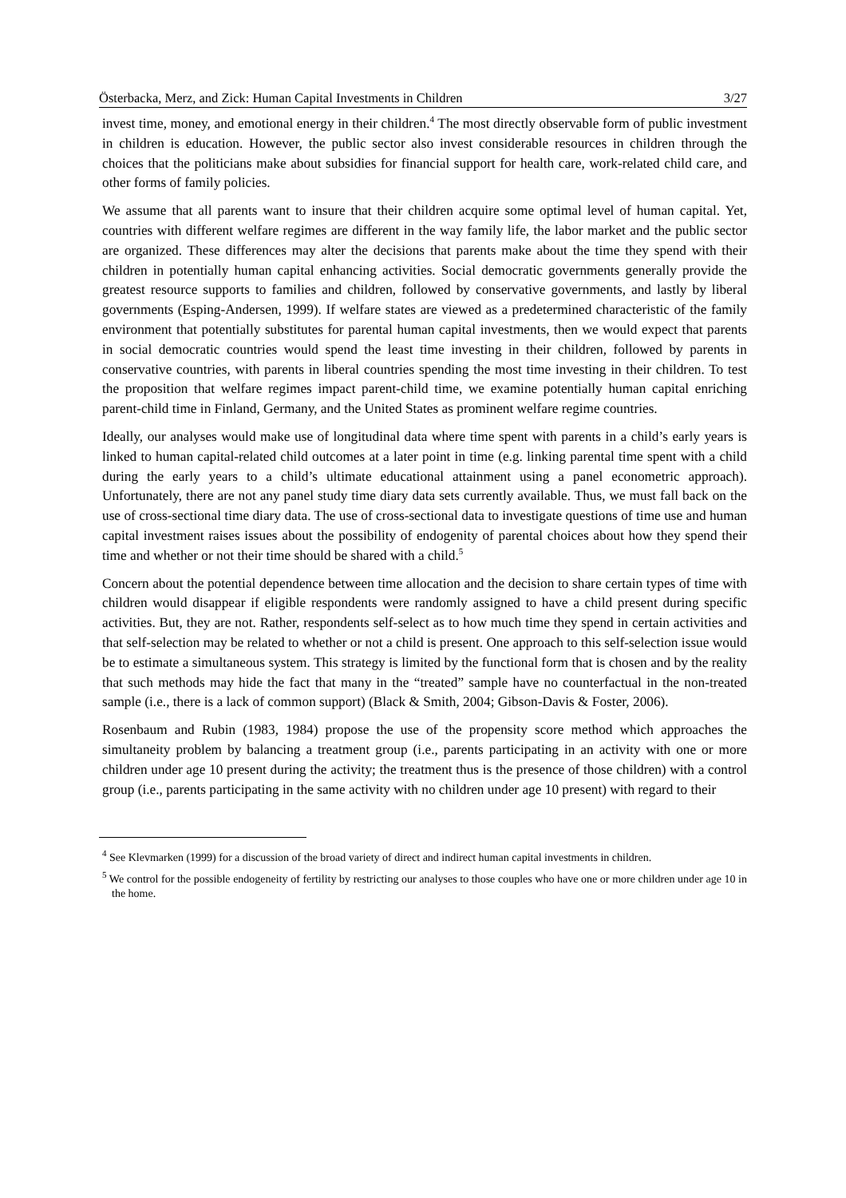Österbacka, Merz, and Zick: Human Capital Investments in Children 3/27
invest time, money, and emotional energy in their children.<sup>4</sup> The most directly observable form of public investment in children is education. However, the public sector also invest considerable resources in children through the choices that the politicians make about subsidies for financial support for health care, work-related child care, and other forms of family policies.
We assume that all parents want to insure that their children acquire some optimal level of human capital. Yet, countries with different welfare regimes are different in the way family life, the labor market and the public sector are organized. These differences may alter the decisions that parents make about the time they spend with their children in potentially human capital enhancing activities. Social democratic governments generally provide the greatest resource supports to families and children, followed by conservative governments, and lastly by liberal governments (Esping-Andersen, 1999). If welfare states are viewed as a predetermined characteristic of the family environment that potentially substitutes for parental human capital investments, then we would expect that parents in social democratic countries would spend the least time investing in their children, followed by parents in conservative countries, with parents in liberal countries spending the most time investing in their children. To test the proposition that welfare regimes impact parent-child time, we examine potentially human capital enriching parent-child time in Finland, Germany, and the United States as prominent welfare regime countries.
Ideally, our analyses would make use of longitudinal data where time spent with parents in a child’s early years is linked to human capital-related child outcomes at a later point in time (e.g. linking parental time spent with a child during the early years to a child’s ultimate educational attainment using a panel econometric approach). Unfortunately, there are not any panel study time diary data sets currently available. Thus, we must fall back on the use of cross-sectional time diary data. The use of cross-sectional data to investigate questions of time use and human capital investment raises issues about the possibility of endogenity of parental choices about how they spend their time and whether or not their time should be shared with a child.<sup>5</sup>
Concern about the potential dependence between time allocation and the decision to share certain types of time with children would disappear if eligible respondents were randomly assigned to have a child present during specific activities. But, they are not. Rather, respondents self-select as to how much time they spend in certain activities and that self-selection may be related to whether or not a child is present. One approach to this self-selection issue would be to estimate a simultaneous system. This strategy is limited by the functional form that is chosen and by the reality that such methods may hide the fact that many in the “treated” sample have no counterfactual in the non-treated sample (i.e., there is a lack of common support) (Black & Smith, 2004; Gibson-Davis & Foster, 2006).
Rosenbaum and Rubin (1983, 1984) propose the use of the propensity score method which approaches the simultaneity problem by balancing a treatment group (i.e., parents participating in an activity with one or more children under age 10 present during the activity; the treatment thus is the presence of those children) with a control group (i.e., parents participating in the same activity with no children under age 10 present) with regard to their
<sup>4</sup> See Klevmarken (1999) for a discussion of the broad variety of direct and indirect human capital investments in children.
<sup>5</sup> We control for the possible endogeneity of fertility by restricting our analyses to those couples who have one or more children under age 10 in the home.